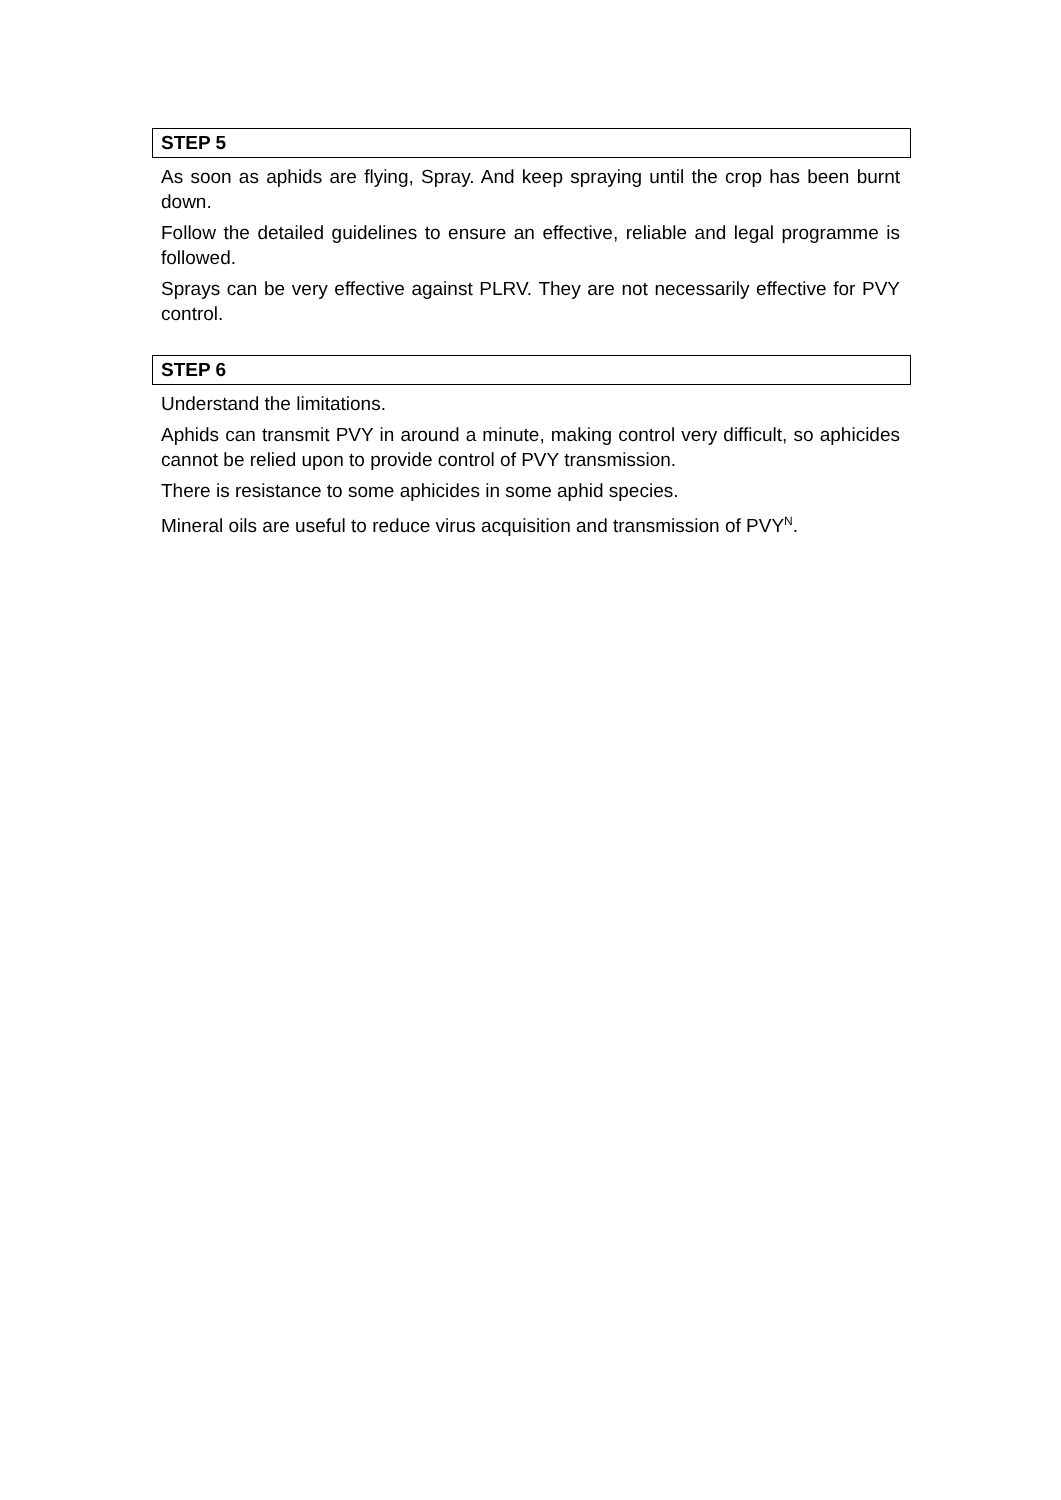STEP 5
As soon as aphids are flying, Spray. And keep spraying until the crop has been burnt down.
Follow the detailed guidelines to ensure an effective, reliable and legal programme is followed.
Sprays can be very effective against PLRV. They are not necessarily effective for PVY control.
STEP 6
Understand the limitations.
Aphids can transmit PVY in around a minute, making control very difficult, so aphicides cannot be relied upon to provide control of PVY transmission.
There is resistance to some aphicides in some aphid species.
Mineral oils are useful to reduce virus acquisition and transmission of PVY<sup>N</sup>.